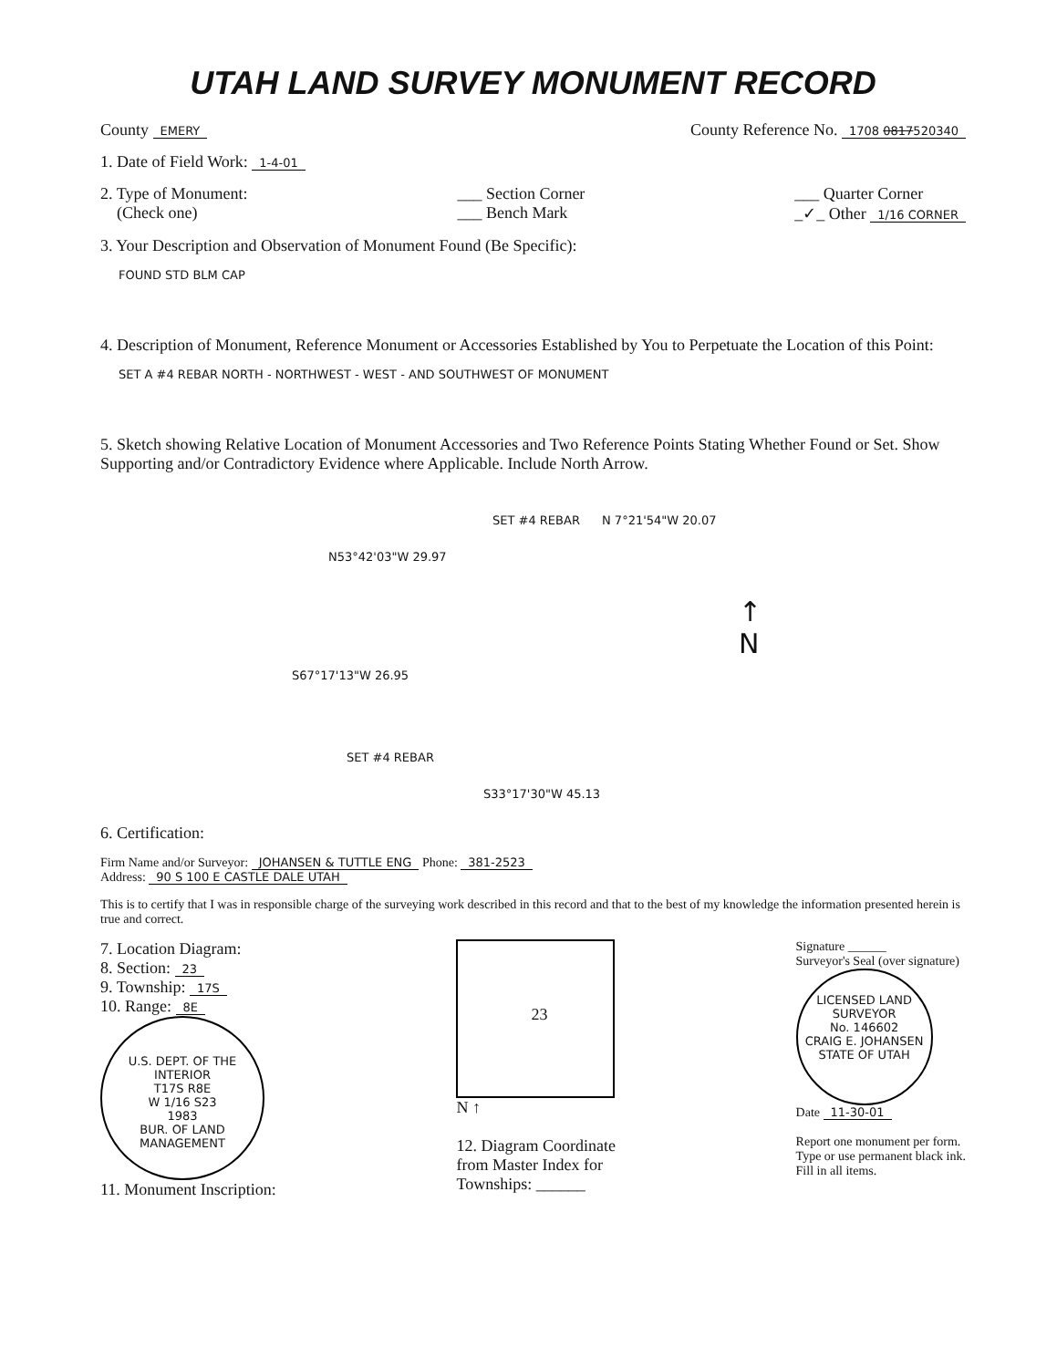UTAH LAND SURVEY MONUMENT RECORD
County EMERY
County Reference No. 1708 0817520340
1. Date of Field Work: 1-4-01
2. Type of Monument:
(Check one)
___ Section Corner
___ Bench Mark
___ Quarter Corner
_✓_ Other 1/16 CORNER
3. Your Description and Observation of Monument Found (Be Specific):
FOUND STD BLM CAP
4. Description of Monument, Reference Monument or Accessories Established by You to Perpetuate the Location of this Point:
SET A #4 REBAR NORTH - NORTHWEST - WEST - AND SOUTHWEST OF MONUMENT
5. Sketch showing Relative Location of Monument Accessories and Two Reference Points Stating Whether Found or Set. Show Supporting and/or Contradictory Evidence where Applicable. Include North Arrow.
SET #4 REBAR N 7°21'54"W 20.07
N53°42'03"W 29.97
S67°17'13"W 26.95
SET #4 REBAR
S33°17'30"W 45.13
↑
N
6. Certification:
Firm Name and/or Surveyor: JOHANSEN & TUTTLE ENG Phone: 381-2523
Address: 90 S 100 E CASTLE DALE UTAH
This is to certify that I was in responsible charge of the surveying work described in this record and that to the best of my knowledge the information presented herein is true and correct.
7. Location Diagram:
8. Section: 23
9. Township: 17S
10. Range: 8E
U.S. DEPT. OF THE INTERIOR
T17S R8E
W 1/16 S23
1983
BUR. OF LAND MANAGEMENT
11. Monument Inscription:
23
N ↑
12. Diagram Coordinate
from Master Index for
Townships: ______
Signature ______
Surveyor's Seal (over signature)
LICENSED LAND SURVEYOR
No. 146602
CRAIG E. JOHANSEN
STATE OF UTAH
Date 11-30-01
Report one monument per form.
Type or use permanent black ink.
Fill in all items.